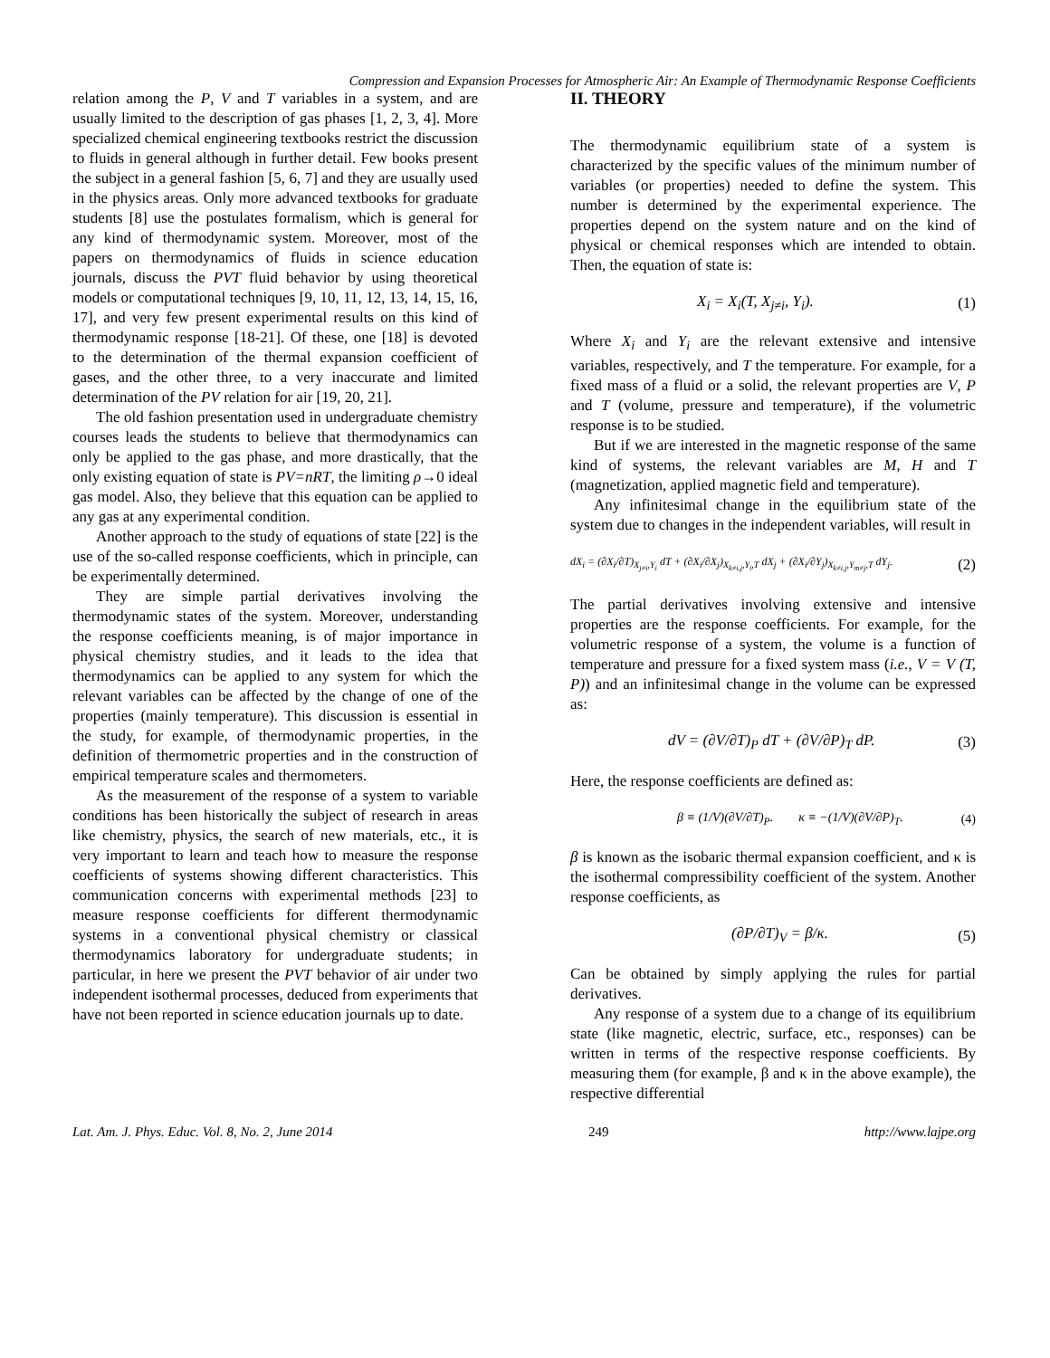Compression and Expansion Processes for Atmospheric Air: An Example of Thermodynamic Response Coefficients
relation among the P, V and T variables in a system, and are usually limited to the description of gas phases [1, 2, 3, 4]. More specialized chemical engineering textbooks restrict the discussion to fluids in general although in further detail. Few books present the subject in a general fashion [5, 6, 7] and they are usually used in the physics areas. Only more advanced textbooks for graduate students [8] use the postulates formalism, which is general for any kind of thermodynamic system. Moreover, most of the papers on thermodynamics of fluids in science education journals, discuss the PVT fluid behavior by using theoretical models or computational techniques [9, 10, 11, 12, 13, 14, 15, 16, 17], and very few present experimental results on this kind of thermodynamic response [18-21]. Of these, one [18] is devoted to the determination of the thermal expansion coefficient of gases, and the other three, to a very inaccurate and limited determination of the PV relation for air [19, 20, 21].
The old fashion presentation used in undergraduate chemistry courses leads the students to believe that thermodynamics can only be applied to the gas phase, and more drastically, that the only existing equation of state is PV=nRT, the limiting ρ→0 ideal gas model. Also, they believe that this equation can be applied to any gas at any experimental condition.
Another approach to the study of equations of state [22] is the use of the so-called response coefficients, which in principle, can be experimentally determined.
They are simple partial derivatives involving the thermodynamic states of the system. Moreover, understanding the response coefficients meaning, is of major importance in physical chemistry studies, and it leads to the idea that thermodynamics can be applied to any system for which the relevant variables can be affected by the change of one of the properties (mainly temperature). This discussion is essential in the study, for example, of thermodynamic properties, in the definition of thermometric properties and in the construction of empirical temperature scales and thermometers.
As the measurement of the response of a system to variable conditions has been historically the subject of research in areas like chemistry, physics, the search of new materials, etc., it is very important to learn and teach how to measure the response coefficients of systems showing different characteristics. This communication concerns with experimental methods [23] to measure response coefficients for different thermodynamic systems in a conventional physical chemistry or classical thermodynamics laboratory for undergraduate students; in particular, in here we present the PVT behavior of air under two independent isothermal processes, deduced from experiments that have not been reported in science education journals up to date.
II. THEORY
The thermodynamic equilibrium state of a system is characterized by the specific values of the minimum number of variables (or properties) needed to define the system. This number is determined by the experimental experience. The properties depend on the system nature and on the kind of physical or chemical responses which are intended to obtain. Then, the equation of state is:
X<sub>i</sub> = X<sub>i</sub>(T, X<sub>j≠i</sub>, Y<sub>i</sub>). (1)
Where X<sub>i</sub> and Y<sub>i</sub> are the relevant extensive and intensive variables, respectively, and T the temperature. For example, for a fixed mass of a fluid or a solid, the relevant properties are V, P and T (volume, pressure and temperature), if the volumetric response is to be studied.
But if we are interested in the magnetic response of the same kind of systems, the relevant variables are M, H and T (magnetization, applied magnetic field and temperature).
Any infinitesimal change in the equilibrium state of the system due to changes in the independent variables, will result in
dX<sub>i</sub> = (∂X<sub>i</sub>/∂T)<sub>X<sub>j≠i</sub>,Y<sub>i</sub></sub> dT + (∂X<sub>i</sub>/∂X<sub>j</sub>)<sub>X<sub>k≠i,j</sub>,Y<sub>i</sub>,T</sub> dX<sub>j</sub> + (∂X<sub>i</sub>/∂Y<sub>j</sub>)<sub>X<sub>k≠i,j</sub>,Y<sub>m≠j</sub>,T</sub> dY<sub>j</sub>. (2)
The partial derivatives involving extensive and intensive properties are the response coefficients. For example, for the volumetric response of a system, the volume is a function of temperature and pressure for a fixed system mass (i.e., V = V (T, P)) and an infinitesimal change in the volume can be expressed as:
dV = (∂V/∂T)<sub>P</sub> dT + (∂V/∂P)<sub>T</sub> dP. (3)
Here, the response coefficients are defined as:
β ≡ (1/V)(∂V/∂T)<sub>P</sub>. κ ≡ −(1/V)(∂V/∂P)<sub>T</sub>. (4)
β is known as the isobaric thermal expansion coefficient, and κ is the isothermal compressibility coefficient of the system. Another response coefficients, as
(∂P/∂T)<sub>V</sub> = β/κ. (5)
Can be obtained by simply applying the rules for partial derivatives.
Any response of a system due to a change of its equilibrium state (like magnetic, electric, surface, etc., responses) can be written in terms of the respective response coefficients. By measuring them (for example, β and κ in the above example), the respective differential
Lat. Am. J. Phys. Educ. Vol. 8, No. 2, June 2014 249 http://www.lajpe.org